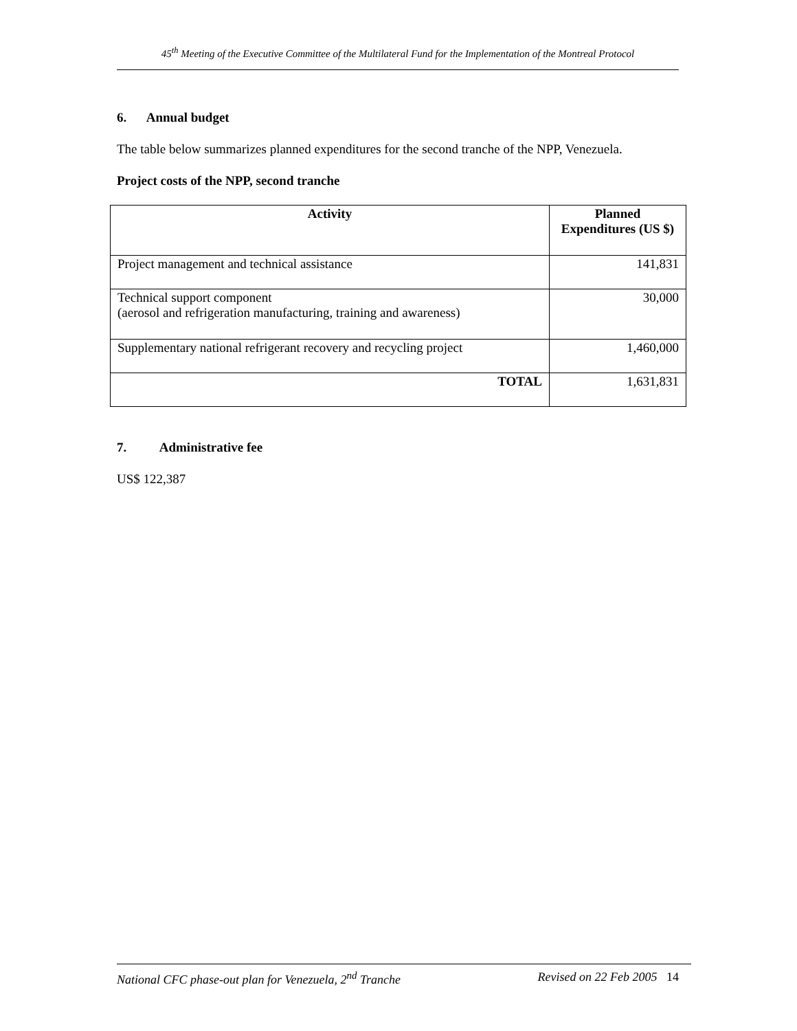45<sup>th</sup> Meeting of the Executive Committee of the Multilateral Fund for the Implementation of the Montreal Protocol
6. Annual budget
The table below summarizes planned expenditures for the second tranche of the NPP, Venezuela.
Project costs of the NPP, second tranche
| Activity | Planned Expenditures (US $) |
| --- | --- |
| Project management and technical assistance | 141,831 |
| Technical support component (aerosol and refrigeration manufacturing, training and awareness) | 30,000 |
| Supplementary national refrigerant recovery and recycling project | 1,460,000 |
| TOTAL | 1,631,831 |
7. Administrative fee
US$ 122,387
National CFC phase-out plan for Venezuela, 2<sup>nd</sup> Tranche Revised on 22 Feb 2005 14